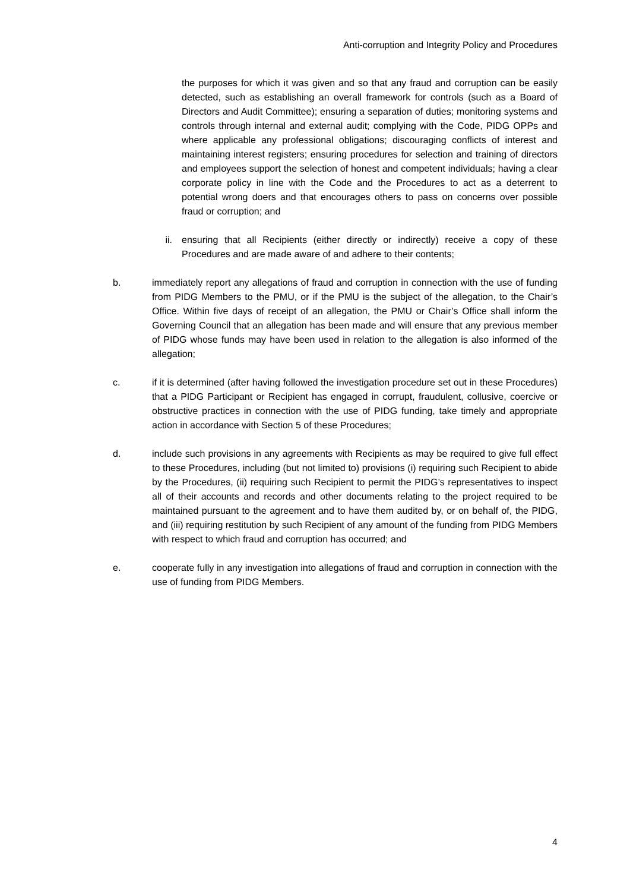Anti-corruption and Integrity Policy and Procedures
the purposes for which it was given and so that any fraud and corruption can be easily detected, such as establishing an overall framework for controls (such as a Board of Directors and Audit Committee); ensuring a separation of duties; monitoring systems and controls through internal and external audit; complying with the Code, PIDG OPPs and where applicable any professional obligations; discouraging conflicts of interest and maintaining interest registers; ensuring procedures for selection and training of directors and employees support the selection of honest and competent individuals; having a clear corporate policy in line with the Code and the Procedures to act as a deterrent to potential wrong doers and that encourages others to pass on concerns over possible fraud or corruption; and
ii. ensuring that all Recipients (either directly or indirectly) receive a copy of these Procedures and are made aware of and adhere to their contents;
b. immediately report any allegations of fraud and corruption in connection with the use of funding from PIDG Members to the PMU, or if the PMU is the subject of the allegation, to the Chair’s Office. Within five days of receipt of an allegation, the PMU or Chair’s Office shall inform the Governing Council that an allegation has been made and will ensure that any previous member of PIDG whose funds may have been used in relation to the allegation is also informed of the allegation;
c. if it is determined (after having followed the investigation procedure set out in these Procedures) that a PIDG Participant or Recipient has engaged in corrupt, fraudulent, collusive, coercive or obstructive practices in connection with the use of PIDG funding, take timely and appropriate action in accordance with Section 5 of these Procedures;
d. include such provisions in any agreements with Recipients as may be required to give full effect to these Procedures, including (but not limited to) provisions (i) requiring such Recipient to abide by the Procedures, (ii) requiring such Recipient to permit the PIDG’s representatives to inspect all of their accounts and records and other documents relating to the project required to be maintained pursuant to the agreement and to have them audited by, or on behalf of, the PIDG, and (iii) requiring restitution by such Recipient of any amount of the funding from PIDG Members with respect to which fraud and corruption has occurred; and
e. cooperate fully in any investigation into allegations of fraud and corruption in connection with the use of funding from PIDG Members.
4